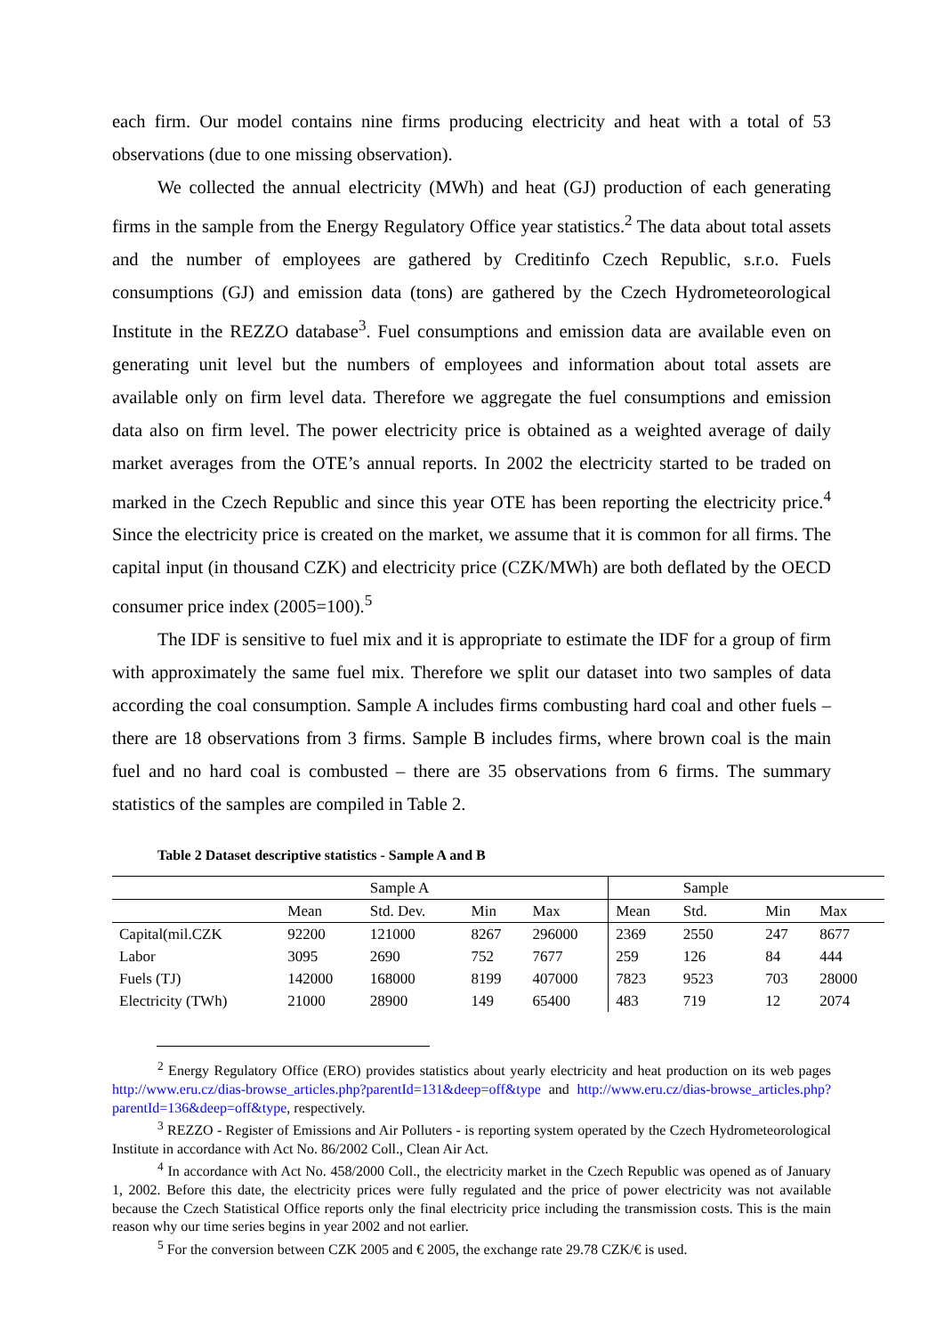each firm. Our model contains nine firms producing electricity and heat with a total of 53 observations (due to one missing observation).
We collected the annual electricity (MWh) and heat (GJ) production of each generating firms in the sample from the Energy Regulatory Office year statistics.<sup>2</sup> The data about total assets and the number of employees are gathered by Creditinfo Czech Republic, s.r.o. Fuels consumptions (GJ) and emission data (tons) are gathered by the Czech Hydrometeorological Institute in the REZZO database<sup>3</sup>. Fuel consumptions and emission data are available even on generating unit level but the numbers of employees and information about total assets are available only on firm level data. Therefore we aggregate the fuel consumptions and emission data also on firm level. The power electricity price is obtained as a weighted average of daily market averages from the OTE’s annual reports. In 2002 the electricity started to be traded on marked in the Czech Republic and since this year OTE has been reporting the electricity price.<sup>4</sup> Since the electricity price is created on the market, we assume that it is common for all firms. The capital input (in thousand CZK) and electricity price (CZK/MWh) are both deflated by the OECD consumer price index (2005=100).<sup>5</sup>
The IDF is sensitive to fuel mix and it is appropriate to estimate the IDF for a group of firm with approximately the same fuel mix. Therefore we split our dataset into two samples of data according the coal consumption. Sample A includes firms combusting hard coal and other fuels – there are 18 observations from 3 firms. Sample B includes firms, where brown coal is the main fuel and no hard coal is combusted – there are 35 observations from 6 firms. The summary statistics of the samples are compiled in Table 2.
Table 2 Dataset descriptive statistics - Sample A and B
| | | Sample A | | | | Sample | | |
| | Mean | Std. Dev. | Min | Max | Mean | Std. | Min | Max |
| Capital(mil.CZK | 92200 | 121000 | 8267 | 296000 | 2369 | 2550 | 247 | 8677 |
| Labor | 3095 | 2690 | 752 | 7677 | 259 | 126 | 84 | 444 |
| Fuels (TJ) | 142000 | 168000 | 8199 | 407000 | 7823 | 9523 | 703 | 28000 |
| Electricity (TWh) | 21000 | 28900 | 149 | 65400 | 483 | 719 | 12 | 2074 |
<sup>2</sup> Energy Regulatory Office (ERO) provides statistics about yearly electricity and heat production on its web pages http://www.eru.cz/dias-browse_articles.php?parentId=131&deep=off&type and http://www.eru.cz/dias-browse_articles.php?parentId=136&deep=off&type, respectively.
<sup>3</sup> REZZO - Register of Emissions and Air Polluters - is reporting system operated by the Czech Hydrometeorological Institute in accordance with Act No. 86/2002 Coll., Clean Air Act.
<sup>4</sup> In accordance with Act No. 458/2000 Coll., the electricity market in the Czech Republic was opened as of January 1, 2002. Before this date, the electricity prices were fully regulated and the price of power electricity was not available because the Czech Statistical Office reports only the final electricity price including the transmission costs. This is the main reason why our time series begins in year 2002 and not earlier.
<sup>5</sup> For the conversion between CZK 2005 and € 2005, the exchange rate 29.78 CZK/€ is used.